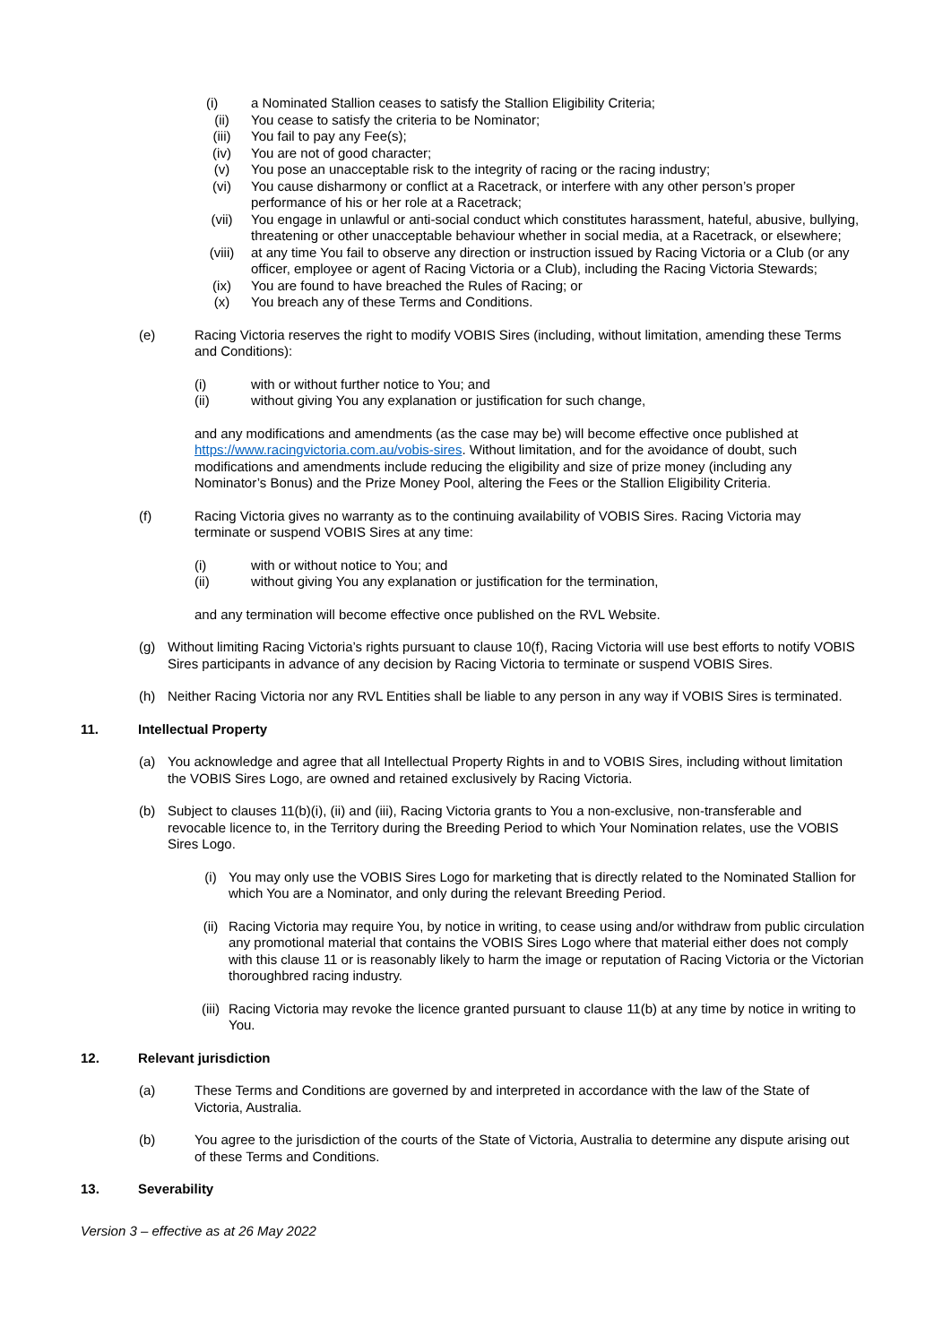(i) a Nominated Stallion ceases to satisfy the Stallion Eligibility Criteria;
(ii) You cease to satisfy the criteria to be Nominator;
(iii) You fail to pay any Fee(s);
(iv) You are not of good character;
(v) You pose an unacceptable risk to the integrity of racing or the racing industry;
(vi) You cause disharmony or conflict at a Racetrack, or interfere with any other person’s proper performance of his or her role at a Racetrack;
(vii) You engage in unlawful or anti-social conduct which constitutes harassment, hateful, abusive, bullying, threatening or other unacceptable behaviour whether in social media, at a Racetrack, or elsewhere;
(viii) at any time You fail to observe any direction or instruction issued by Racing Victoria or a Club (or any officer, employee or agent of Racing Victoria or a Club), including the Racing Victoria Stewards;
(ix) You are found to have breached the Rules of Racing; or
(x) You breach any of these Terms and Conditions.
(e) Racing Victoria reserves the right to modify VOBIS Sires (including, without limitation, amending these Terms and Conditions):
(i) with or without further notice to You; and
(ii) without giving You any explanation or justification for such change,
and any modifications and amendments (as the case may be) will become effective once published at https://www.racingvictoria.com.au/vobis-sires. Without limitation, and for the avoidance of doubt, such modifications and amendments include reducing the eligibility and size of prize money (including any Nominator’s Bonus) and the Prize Money Pool, altering the Fees or the Stallion Eligibility Criteria.
(f) Racing Victoria gives no warranty as to the continuing availability of VOBIS Sires. Racing Victoria may terminate or suspend VOBIS Sires at any time:
(i) with or without notice to You; and
(ii) without giving You any explanation or justification for the termination,
and any termination will become effective once published on the RVL Website.
(g) Without limiting Racing Victoria’s rights pursuant to clause 10(f), Racing Victoria will use best efforts to notify VOBIS Sires participants in advance of any decision by Racing Victoria to terminate or suspend VOBIS Sires.
(h) Neither Racing Victoria nor any RVL Entities shall be liable to any person in any way if VOBIS Sires is terminated.
11. Intellectual Property
(a) You acknowledge and agree that all Intellectual Property Rights in and to VOBIS Sires, including without limitation the VOBIS Sires Logo, are owned and retained exclusively by Racing Victoria.
(b) Subject to clauses 11(b)(i), (ii) and (iii), Racing Victoria grants to You a non-exclusive, non-transferable and revocable licence to, in the Territory during the Breeding Period to which Your Nomination relates, use the VOBIS Sires Logo.
(i) You may only use the VOBIS Sires Logo for marketing that is directly related to the Nominated Stallion for which You are a Nominator, and only during the relevant Breeding Period.
(ii) Racing Victoria may require You, by notice in writing, to cease using and/or withdraw from public circulation any promotional material that contains the VOBIS Sires Logo where that material either does not comply with this clause 11 or is reasonably likely to harm the image or reputation of Racing Victoria or the Victorian thoroughbred racing industry.
(iii)
Racing Victoria may revoke the licence granted pursuant to clause 11(b) at any time by notice in writing to You.
12. Relevant jurisdiction
(a) These Terms and Conditions are governed by and interpreted in accordance with the law of the State of Victoria, Australia.
(b) You agree to the jurisdiction of the courts of the State of Victoria, Australia to determine any dispute arising out of these Terms and Conditions.
13. Severability
Version 3 – effective as at 26 May 2022